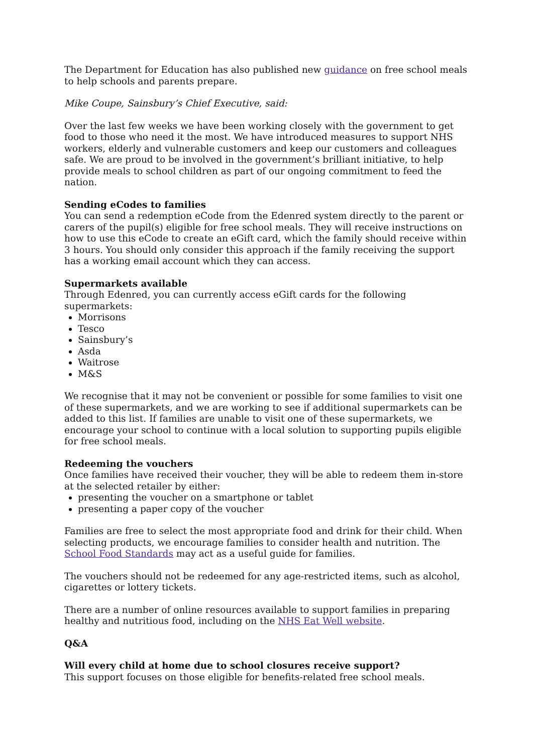The Department for Education has also published new guidance on free school meals to help schools and parents prepare.
Mike Coupe, Sainsbury’s Chief Executive, said:
Over the last few weeks we have been working closely with the government to get food to those who need it the most. We have introduced measures to support NHS workers, elderly and vulnerable customers and keep our customers and colleagues safe. We are proud to be involved in the government’s brilliant initiative, to help provide meals to school children as part of our ongoing commitment to feed the nation.
Sending eCodes to families
You can send a redemption eCode from the Edenred system directly to the parent or carers of the pupil(s) eligible for free school meals. They will receive instructions on how to use this eCode to create an eGift card, which the family should receive within 3 hours. You should only consider this approach if the family receiving the support has a working email account which they can access.
Supermarkets available
Through Edenred, you can currently access eGift cards for the following supermarkets:
Morrisons
Tesco
Sainsbury’s
Asda
Waitrose
M&S
We recognise that it may not be convenient or possible for some families to visit one of these supermarkets, and we are working to see if additional supermarkets can be added to this list. If families are unable to visit one of these supermarkets, we encourage your school to continue with a local solution to supporting pupils eligible for free school meals.
Redeeming the vouchers
Once families have received their voucher, they will be able to redeem them in-store at the selected retailer by either:
presenting the voucher on a smartphone or tablet
presenting a paper copy of the voucher
Families are free to select the most appropriate food and drink for their child. When selecting products, we encourage families to consider health and nutrition. The School Food Standards may act as a useful guide for families.
The vouchers should not be redeemed for any age-restricted items, such as alcohol, cigarettes or lottery tickets.
There are a number of online resources available to support families in preparing healthy and nutritious food, including on the NHS Eat Well website.
Q&A
Will every child at home due to school closures receive support?
This support focuses on those eligible for benefits-related free school meals.